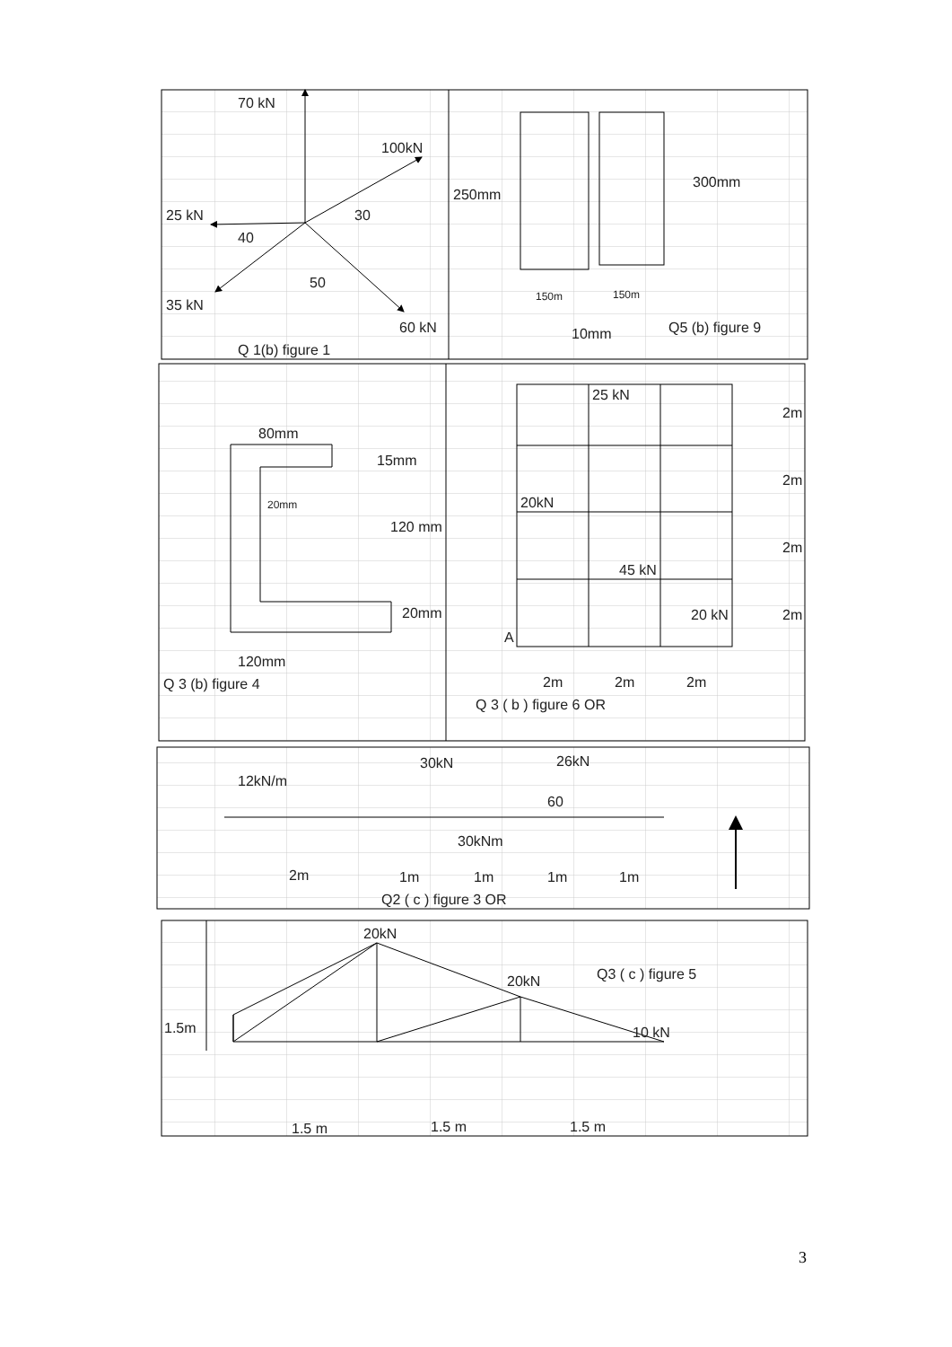70 kN
100kN
25 kN
30
40
50
35 kN
60 kN
Q 1(b) figure 1
250mm
300mm
150m
150m
10mm
Q5 (b) figure 9
80mm
15mm
20mm
120 mm
20mm
120mm
Q 3 (b) figure 4
25 kN
2m
2m
20kN
2m
45 kN
20 kN
2m
A
2m
2m
2m
Q 3 ( b ) figure 6 OR
30kN
26kN
12kN/m
60
30kNm
2m
1m
1m
1m
1m
Q2 ( c ) figure 3 OR
20kN
Q3 ( c ) figure 5
20kN
1.5m
10 kN
1.5 m
1.5 m
1.5 m
3